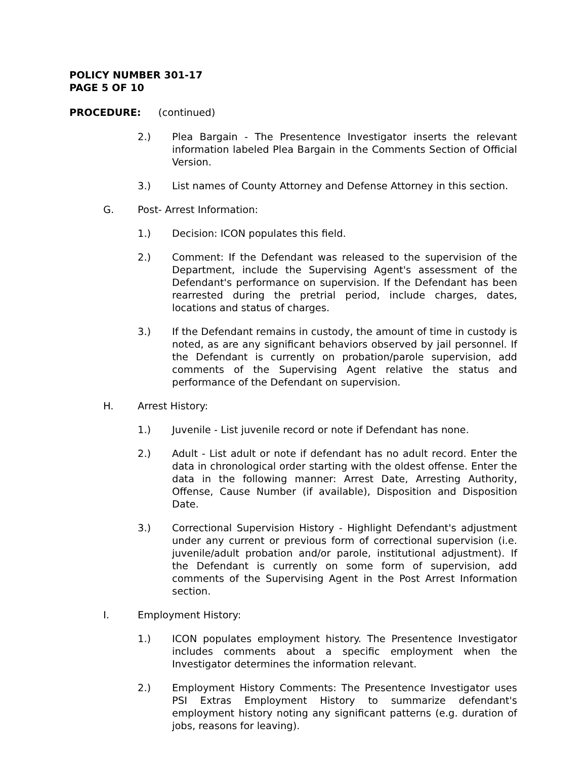POLICY NUMBER 301-17
PAGE 5 OF 10
PROCEDURE: (continued)
2.) Plea Bargain - The Presentence Investigator inserts the relevant information labeled Plea Bargain in the Comments Section of Official Version.
3.) List names of County Attorney and Defense Attorney in this section.
G. Post- Arrest Information:
1.) Decision: ICON populates this field.
2.) Comment: If the Defendant was released to the supervision of the Department, include the Supervising Agent's assessment of the Defendant's performance on supervision. If the Defendant has been rearrested during the pretrial period, include charges, dates, locations and status of charges.
3.) If the Defendant remains in custody, the amount of time in custody is noted, as are any significant behaviors observed by jail personnel. If the Defendant is currently on probation/parole supervision, add comments of the Supervising Agent relative the status and performance of the Defendant on supervision.
H. Arrest History:
1.) Juvenile - List juvenile record or note if Defendant has none.
2.) Adult - List adult or note if defendant has no adult record. Enter the data in chronological order starting with the oldest offense. Enter the data in the following manner: Arrest Date, Arresting Authority, Offense, Cause Number (if available), Disposition and Disposition Date.
3.) Correctional Supervision History - Highlight Defendant's adjustment under any current or previous form of correctional supervision (i.e. juvenile/adult probation and/or parole, institutional adjustment). If the Defendant is currently on some form of supervision, add comments of the Supervising Agent in the Post Arrest Information section.
I. Employment History:
1.) ICON populates employment history. The Presentence Investigator includes comments about a specific employment when the Investigator determines the information relevant.
2.) Employment History Comments: The Presentence Investigator uses PSI Extras Employment History to summarize defendant's employment history noting any significant patterns (e.g. duration of jobs, reasons for leaving).